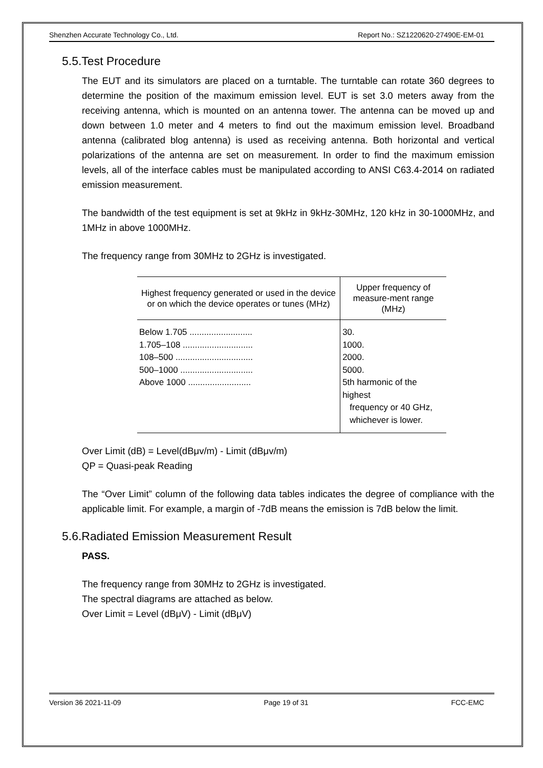Shenzhen Accurate Technology Co., Ltd. Report No.: SZ1220620-27490E-EM-01
5.5.Test Procedure
The EUT and its simulators are placed on a turntable. The turntable can rotate 360 degrees to determine the position of the maximum emission level. EUT is set 3.0 meters away from the receiving antenna, which is mounted on an antenna tower. The antenna can be moved up and down between 1.0 meter and 4 meters to find out the maximum emission level. Broadband antenna (calibrated blog antenna) is used as receiving antenna. Both horizontal and vertical polarizations of the antenna are set on measurement. In order to find the maximum emission levels, all of the interface cables must be manipulated according to ANSI C63.4-2014 on radiated emission measurement.
The bandwidth of the test equipment is set at 9kHz in 9kHz-30MHz, 120 kHz in 30-1000MHz, and 1MHz in above 1000MHz.
The frequency range from 30MHz to 2GHz is investigated.
| Highest frequency generated or used in the device or on which the device operates or tunes (MHz) | Upper frequency of measure-ment range (MHz) |
| --- | --- |
| Below 1.705 .......................... 1.705–108 ............................. 108–500 ................................ 500–1000 .............................. Above 1000 .......................... | 30. 1000. 2000. 5000. 5th harmonic of the highest frequency or 40 GHz, whichever is lower. |
Over Limit (dB) = Level(dBμv/m) - Limit (dBμv/m)
QP = Quasi-peak Reading
The “Over Limit” column of the following data tables indicates the degree of compliance with the applicable limit. For example, a margin of -7dB means the emission is 7dB below the limit.
5.6.Radiated Emission Measurement Result
PASS.
The frequency range from 30MHz to 2GHz is investigated.
The spectral diagrams are attached as below.
Over Limit = Level (dBμV) - Limit (dBμV)
Version 36 2021-11-09 Page 19 of 31 FCC-EMC